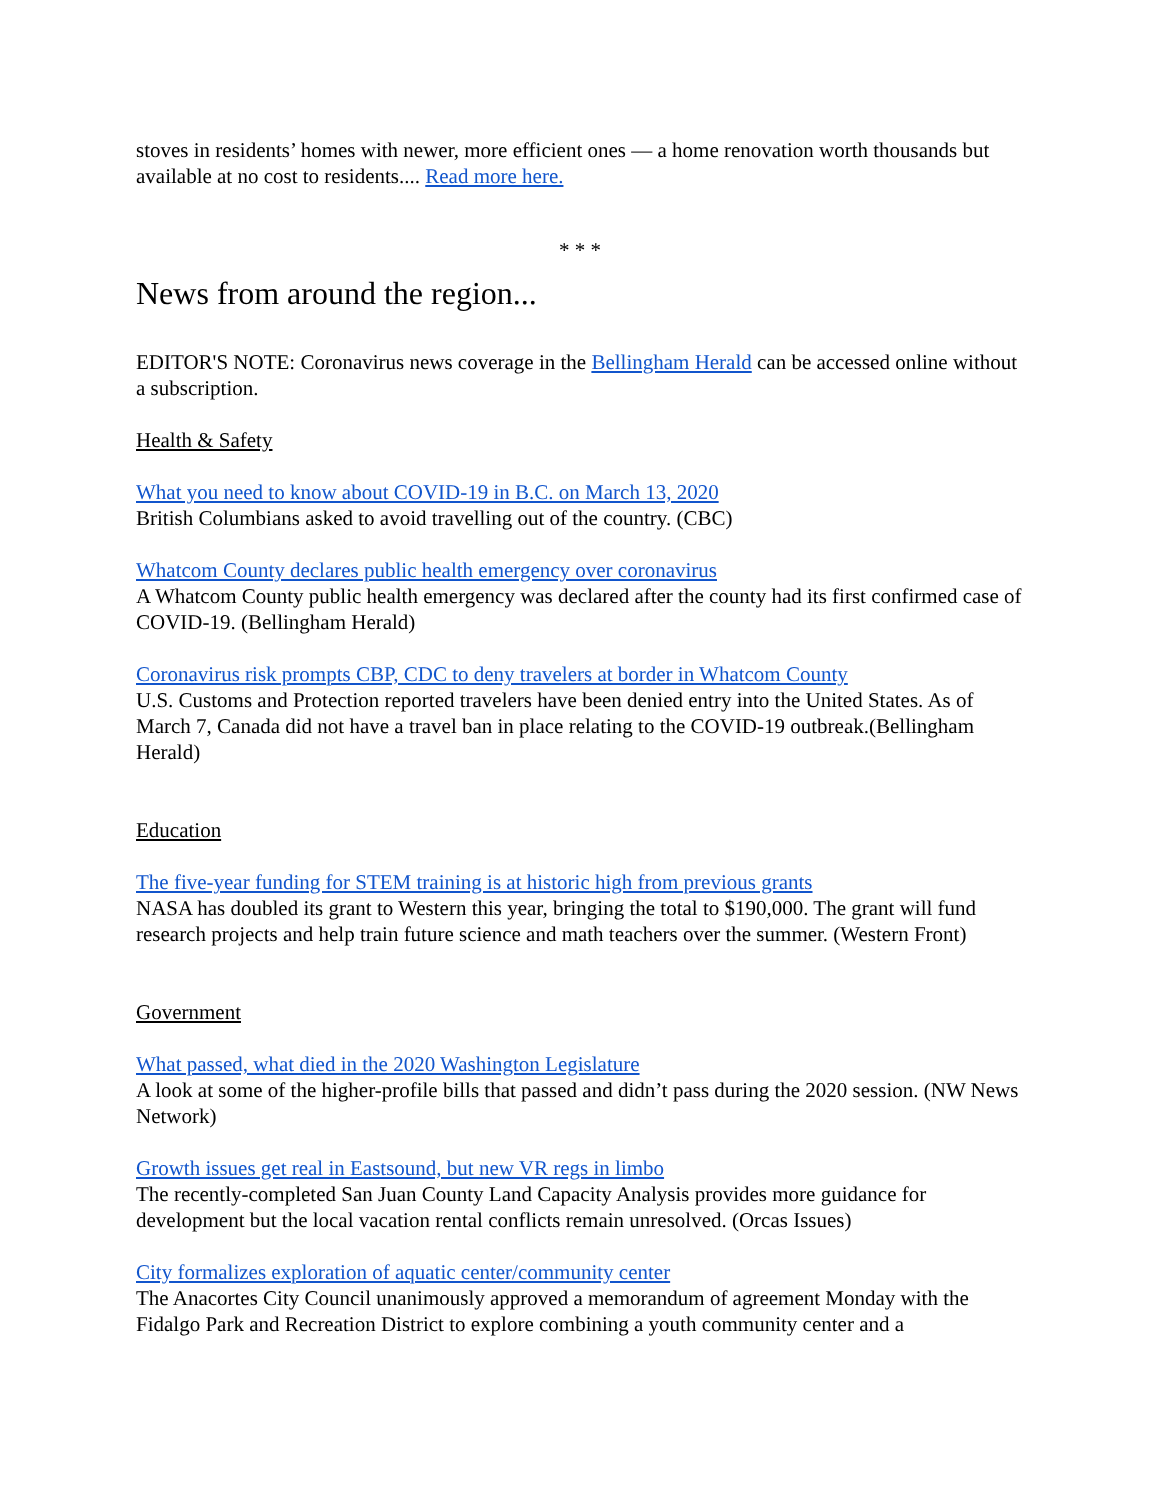stoves in residents’ homes with newer, more efficient ones — a home renovation worth thousands but available at no cost to residents.... Read more here.
* * *
News from around the region...
EDITOR'S NOTE: Coronavirus news coverage in the Bellingham Herald can be accessed online without a subscription.
Health & Safety
What you need to know about COVID-19 in B.C. on March 13, 2020
British Columbians asked to avoid travelling out of the country. (CBC)
Whatcom County declares public health emergency over coronavirus
A Whatcom County public health emergency was declared after the county had its first confirmed case of COVID-19. (Bellingham Herald)
Coronavirus risk prompts CBP, CDC to deny travelers at border in Whatcom County
U.S. Customs and Protection reported travelers have been denied entry into the United States. As of March 7, Canada did not have a travel ban in place relating to the COVID-19 outbreak.(Bellingham Herald)
Education
The five-year funding for STEM training is at historic high from previous grants
NASA has doubled its grant to Western this year, bringing the total to $190,000. The grant will fund research projects and help train future science and math teachers over the summer. (Western Front)
Government
What passed, what died in the 2020 Washington Legislature
A look at some of the higher-profile bills that passed and didn’t pass during the 2020 session. (NW News Network)
Growth issues get real in Eastsound, but new VR regs in limbo
The recently-completed San Juan County Land Capacity Analysis provides more guidance for development but the local vacation rental conflicts remain unresolved. (Orcas Issues)
City formalizes exploration of aquatic center/community center
The Anacortes City Council unanimously approved a memorandum of agreement Monday with the Fidalgo Park and Recreation District to explore combining a youth community center and a